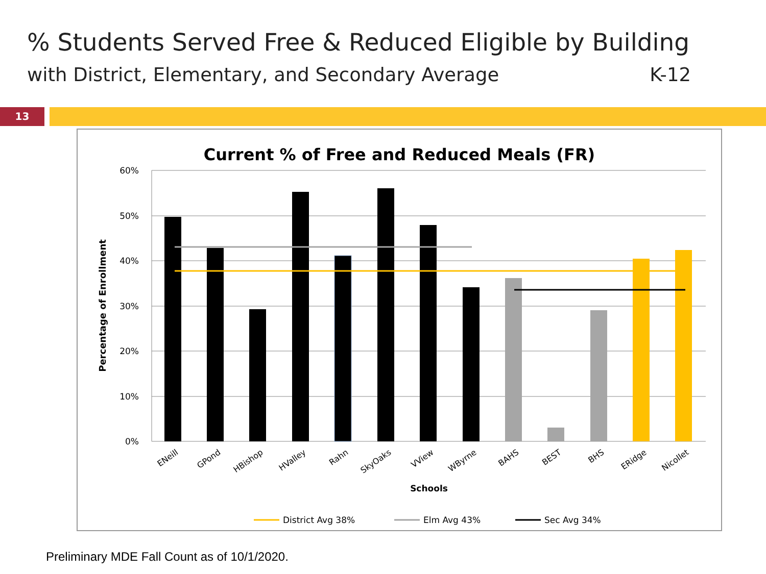% Students Served Free & Reduced Eligible by Building
with District, Elementary, and Secondary Average K-12
13
Current % of Free and Reduced Meals (FR)
60%
50%
40%
30%
20%
10%
0%
Percentage of Enrollment
ENeill
GPond
HBishop
HValley
Rahn
SkyOaks
VView
WByrne
BAHS
BEST
BHS
ERidge
Nicollet
Schools
District Avg 38%
Elm Avg 43%
Sec Avg 34%
Preliminary MDE Fall Count as of 10/1/2020.